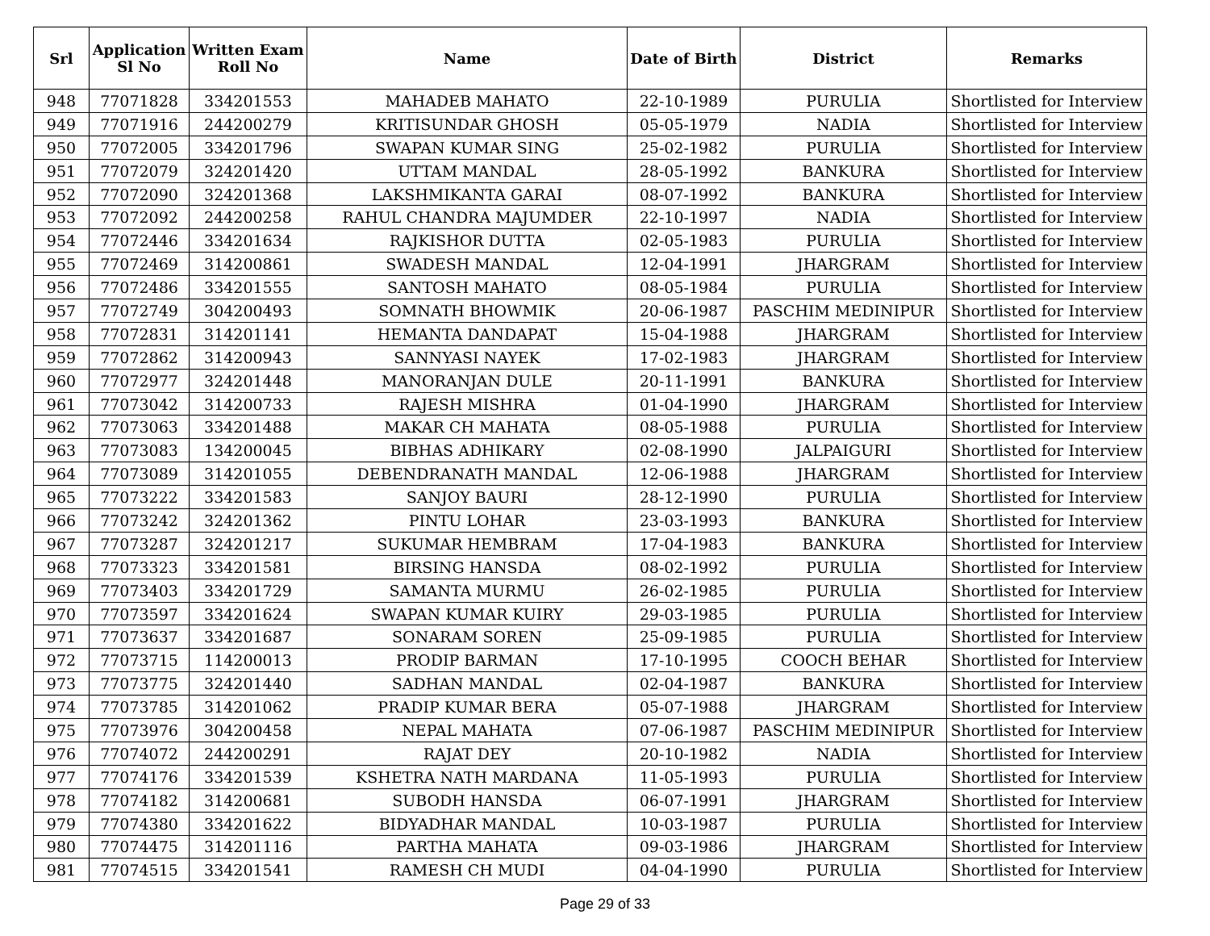| Srl | Application Sl No | Written Exam Roll No | Name | Date of Birth | District | Remarks |
| --- | --- | --- | --- | --- | --- | --- |
| 948 | 77071828 | 334201553 | MAHADEB MAHATO | 22-10-1989 | PURULIA | Shortlisted for Interview |
| 949 | 77071916 | 244200279 | KRITISUNDAR GHOSH | 05-05-1979 | NADIA | Shortlisted for Interview |
| 950 | 77072005 | 334201796 | SWAPAN KUMAR SING | 25-02-1982 | PURULIA | Shortlisted for Interview |
| 951 | 77072079 | 324201420 | UTTAM MANDAL | 28-05-1992 | BANKURA | Shortlisted for Interview |
| 952 | 77072090 | 324201368 | LAKSHMIKANTA GARAI | 08-07-1992 | BANKURA | Shortlisted for Interview |
| 953 | 77072092 | 244200258 | RAHUL CHANDRA MAJUMDER | 22-10-1997 | NADIA | Shortlisted for Interview |
| 954 | 77072446 | 334201634 | RAJKISHOR DUTTA | 02-05-1983 | PURULIA | Shortlisted for Interview |
| 955 | 77072469 | 314200861 | SWADESH MANDAL | 12-04-1991 | JHARGRAM | Shortlisted for Interview |
| 956 | 77072486 | 334201555 | SANTOSH MAHATO | 08-05-1984 | PURULIA | Shortlisted for Interview |
| 957 | 77072749 | 304200493 | SOMNATH BHOWMIK | 20-06-1987 | PASCHIM MEDINIPUR | Shortlisted for Interview |
| 958 | 77072831 | 314201141 | HEMANTA DANDAPAT | 15-04-1988 | JHARGRAM | Shortlisted for Interview |
| 959 | 77072862 | 314200943 | SANNYASI NAYEK | 17-02-1983 | JHARGRAM | Shortlisted for Interview |
| 960 | 77072977 | 324201448 | MANORANJAN DULE | 20-11-1991 | BANKURA | Shortlisted for Interview |
| 961 | 77073042 | 314200733 | RAJESH MISHRA | 01-04-1990 | JHARGRAM | Shortlisted for Interview |
| 962 | 77073063 | 334201488 | MAKAR CH MAHATA | 08-05-1988 | PURULIA | Shortlisted for Interview |
| 963 | 77073083 | 134200045 | BIBHAS ADHIKARY | 02-08-1990 | JALPAIGURI | Shortlisted for Interview |
| 964 | 77073089 | 314201055 | DEBENDRANATH MANDAL | 12-06-1988 | JHARGRAM | Shortlisted for Interview |
| 965 | 77073222 | 334201583 | SANJOY BAURI | 28-12-1990 | PURULIA | Shortlisted for Interview |
| 966 | 77073242 | 324201362 | PINTU LOHAR | 23-03-1993 | BANKURA | Shortlisted for Interview |
| 967 | 77073287 | 324201217 | SUKUMAR HEMBRAM | 17-04-1983 | BANKURA | Shortlisted for Interview |
| 968 | 77073323 | 334201581 | BIRSING HANSDA | 08-02-1992 | PURULIA | Shortlisted for Interview |
| 969 | 77073403 | 334201729 | SAMANTA MURMU | 26-02-1985 | PURULIA | Shortlisted for Interview |
| 970 | 77073597 | 334201624 | SWAPAN KUMAR KUIRY | 29-03-1985 | PURULIA | Shortlisted for Interview |
| 971 | 77073637 | 334201687 | SONARAM SOREN | 25-09-1985 | PURULIA | Shortlisted for Interview |
| 972 | 77073715 | 114200013 | PRODIP BARMAN | 17-10-1995 | COOCH BEHAR | Shortlisted for Interview |
| 973 | 77073775 | 324201440 | SADHAN MANDAL | 02-04-1987 | BANKURA | Shortlisted for Interview |
| 974 | 77073785 | 314201062 | PRADIP KUMAR BERA | 05-07-1988 | JHARGRAM | Shortlisted for Interview |
| 975 | 77073976 | 304200458 | NEPAL MAHATA | 07-06-1987 | PASCHIM MEDINIPUR | Shortlisted for Interview |
| 976 | 77074072 | 244200291 | RAJAT DEY | 20-10-1982 | NADIA | Shortlisted for Interview |
| 977 | 77074176 | 334201539 | KSHETRA NATH MARDANA | 11-05-1993 | PURULIA | Shortlisted for Interview |
| 978 | 77074182 | 314200681 | SUBODH HANSDA | 06-07-1991 | JHARGRAM | Shortlisted for Interview |
| 979 | 77074380 | 334201622 | BIDYADHAR MANDAL | 10-03-1987 | PURULIA | Shortlisted for Interview |
| 980 | 77074475 | 314201116 | PARTHA MAHATA | 09-03-1986 | JHARGRAM | Shortlisted for Interview |
| 981 | 77074515 | 334201541 | RAMESH CH MUDI | 04-04-1990 | PURULIA | Shortlisted for Interview |
Page 29 of 33